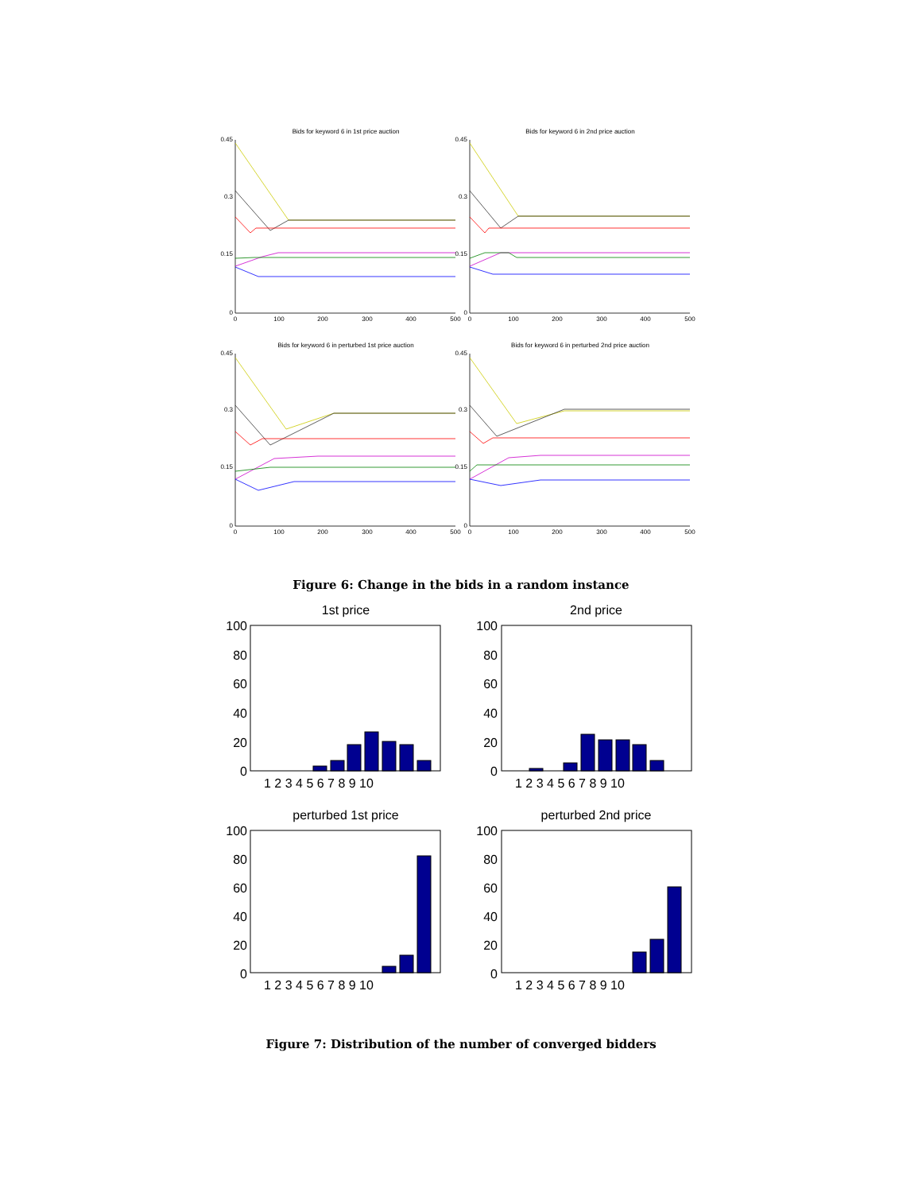Bids for keyword 6 in 1st price auction
Bids for keyword 6 in 2nd price auction
Bids for keyword 6 in perturbed 1st price auction
Bids for keyword 6 in perturbed 2nd price auction
0.45
0.3
0.15
0
0.45
0.3
0.15
0
0.45
0.3
0.15
0
0.45
0.3
0.15
0
0
100
200
300
400
500
0
100
200
300
400
500
0
100
200
300
400
500
0
100
200
300
400
500
Figure 6: Change in the bids in a random instance
1st price
2nd price
perturbed 1st price
perturbed 2nd price
100
80
60
40
20
0
100
80
60
40
20
0
100
80
60
40
20
0
100
80
60
40
20
0
1 2 3 4 5 6 7 8 9 10
1 2 3 4 5 6 7 8 9 10
1 2 3 4 5 6 7 8 9 10
1 2 3 4 5 6 7 8 9 10
Figure 7: Distribution of the number of converged bidders